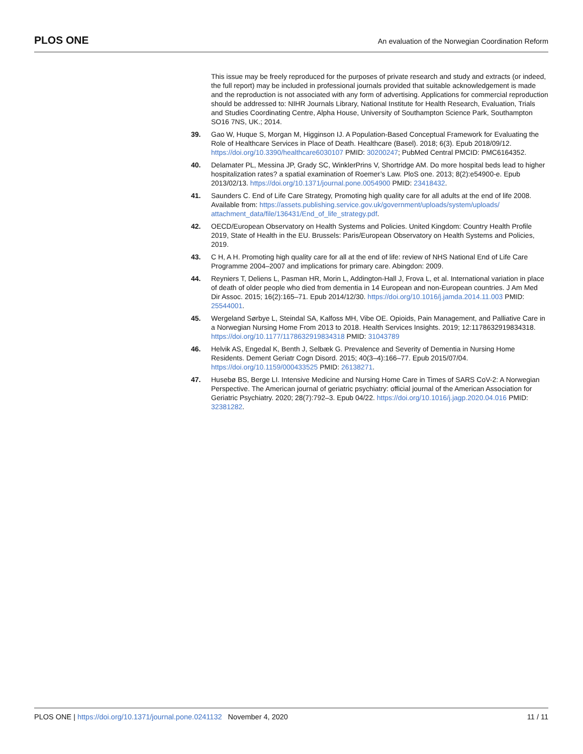PLOS ONE An evaluation of the Norwegian Coordination Reform
This issue may be freely reproduced for the purposes of private research and study and extracts (or indeed, the full report) may be included in professional journals provided that suitable acknowledgement is made and the reproduction is not associated with any form of advertising. Applications for commercial reproduction should be addressed to: NIHR Journals Library, National Institute for Health Research, Evaluation, Trials and Studies Coordinating Centre, Alpha House, University of Southampton Science Park, Southampton SO16 7NS, UK.; 2014.
39. Gao W, Huque S, Morgan M, Higginson IJ. A Population-Based Conceptual Framework for Evaluating the Role of Healthcare Services in Place of Death. Healthcare (Basel). 2018; 6(3). Epub 2018/09/12. https://doi.org/10.3390/healthcare6030107 PMID: 30200247; PubMed Central PMCID: PMC6164352.
40. Delamater PL, Messina JP, Grady SC, WinklerPrins V, Shortridge AM. Do more hospital beds lead to higher hospitalization rates? a spatial examination of Roemer’s Law. PloS one. 2013; 8(2):e54900-e. Epub 2013/02/13. https://doi.org/10.1371/journal.pone.0054900 PMID: 23418432.
41. Saunders C. End of Life Care Strategy, Promoting high quality care for all adults at the end of life 2008. Available from: https://assets.publishing.service.gov.uk/government/uploads/system/uploads/ attachment_data/file/136431/End_of_life_strategy.pdf.
42. OECD/European Observatory on Health Systems and Policies. United Kingdom: Country Health Profile 2019, State of Health in the EU. Brussels: Paris/European Observatory on Health Systems and Policies, 2019.
43. C H, A H. Promoting high quality care for all at the end of life: review of NHS National End of Life Care Programme 2004–2007 and implications for primary care. Abingdon: 2009.
44. Reyniers T, Deliens L, Pasman HR, Morin L, Addington-Hall J, Frova L, et al. International variation in place of death of older people who died from dementia in 14 European and non-European countries. J Am Med Dir Assoc. 2015; 16(2):165–71. Epub 2014/12/30. https://doi.org/10.1016/j.jamda.2014.11.003 PMID: 25544001.
45. Wergeland Sørbye L, Steindal SA, Kalfoss MH, Vibe OE. Opioids, Pain Management, and Palliative Care in a Norwegian Nursing Home From 2013 to 2018. Health Services Insights. 2019; 12:1178632919834318. https://doi.org/10.1177/1178632919834318 PMID: 31043789
46. Helvik AS, Engedal K, Benth J, Selbæk G. Prevalence and Severity of Dementia in Nursing Home Residents. Dement Geriatr Cogn Disord. 2015; 40(3–4):166–77. Epub 2015/07/04. https://doi.org/10.1159/000433525 PMID: 26138271.
47. Husebø BS, Berge LI. Intensive Medicine and Nursing Home Care in Times of SARS CoV-2: A Norwegian Perspective. The American journal of geriatric psychiatry: official journal of the American Association for Geriatric Psychiatry. 2020; 28(7):792–3. Epub 04/22. https://doi.org/10.1016/j.jagp.2020.04.016 PMID: 32381282.
PLOS ONE | https://doi.org/10.1371/journal.pone.0241132 November 4, 2020 11 / 11